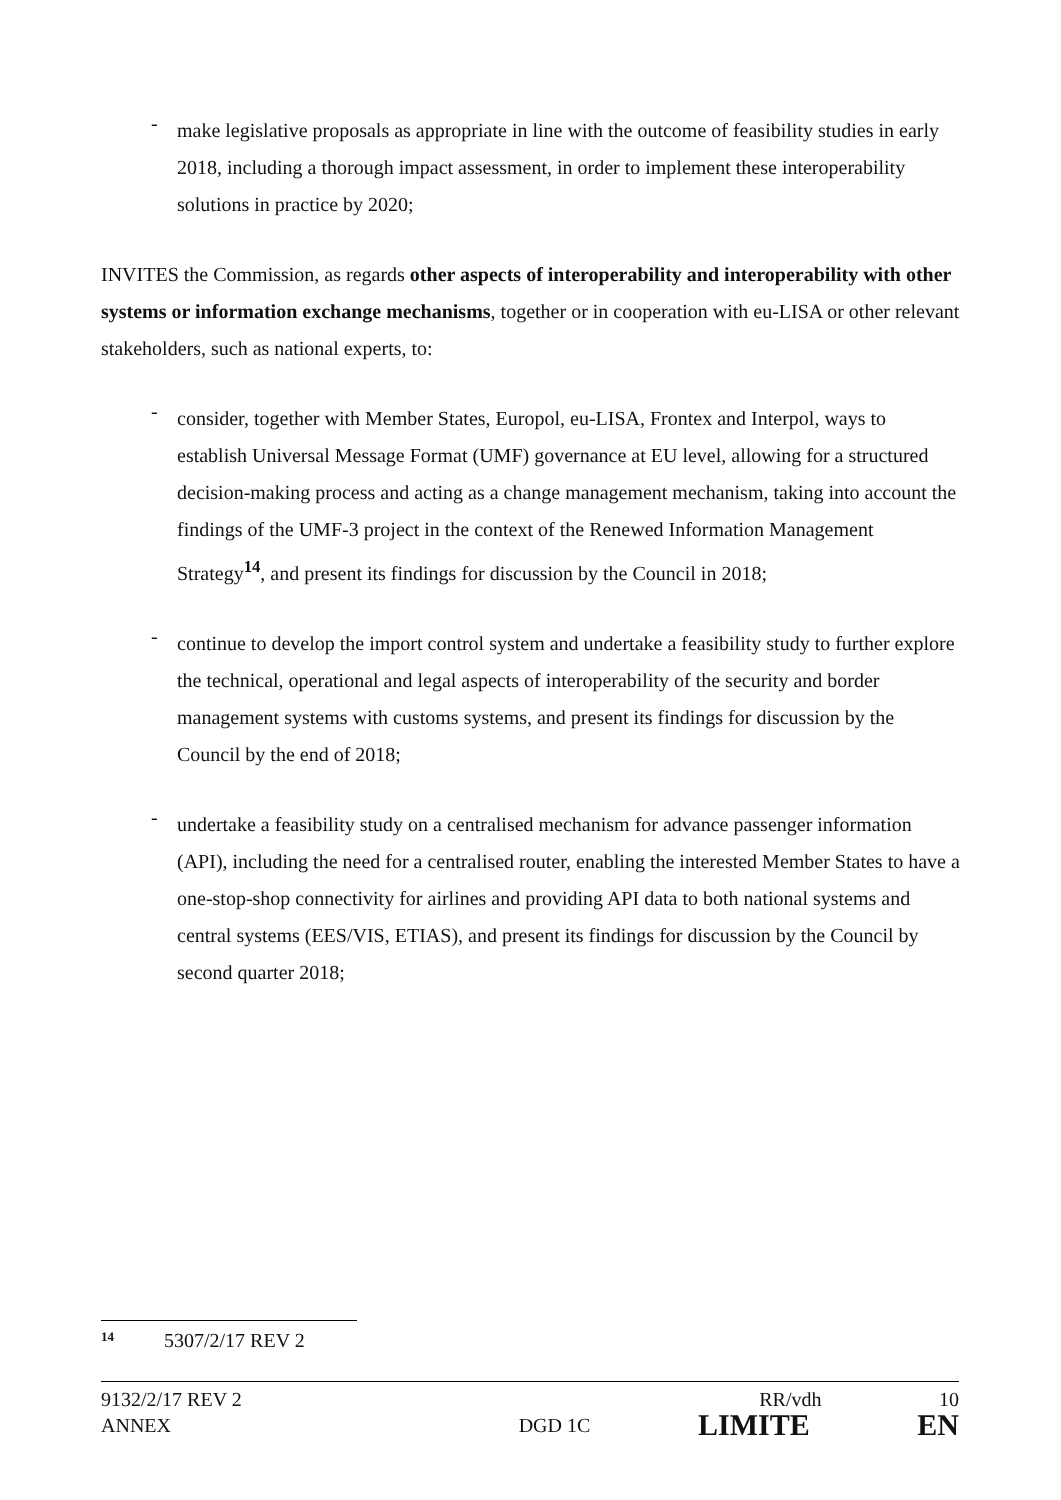-
make legislative proposals as appropriate in line with the outcome of feasibility studies in early 2018, including a thorough impact assessment, in order to implement these interoperability solutions in practice by 2020;
INVITES the Commission, as regards other aspects of interoperability and interoperability with other systems or information exchange mechanisms, together or in cooperation with eu-LISA or other relevant stakeholders, such as national experts, to:
-
consider, together with Member States, Europol, eu-LISA, Frontex and Interpol, ways to establish Universal Message Format (UMF) governance at EU level, allowing for a structured decision-making process and acting as a change management mechanism, taking into account the findings of the UMF-3 project in the context of the Renewed Information Management Strategy<sup>14</sup>, and present its findings for discussion by the Council in 2018;
-
continue to develop the import control system and undertake a feasibility study to further explore the technical, operational and legal aspects of interoperability of the security and border management systems with customs systems, and present its findings for discussion by the Council by the end of 2018;
-
undertake a feasibility study on a centralised mechanism for advance passenger information (API), including the need for a centralised router, enabling the interested Member States to have a one-stop-shop connectivity for airlines and providing API data to both national systems and central systems (EES/VIS, ETIAS), and present its findings for discussion by the Council by second quarter 2018;
<sup>14</sup> 5307/2/17 REV 2
9132/2/17 REV 2 RR/vdh 10
ANNEX DGD 1C LIMITE EN